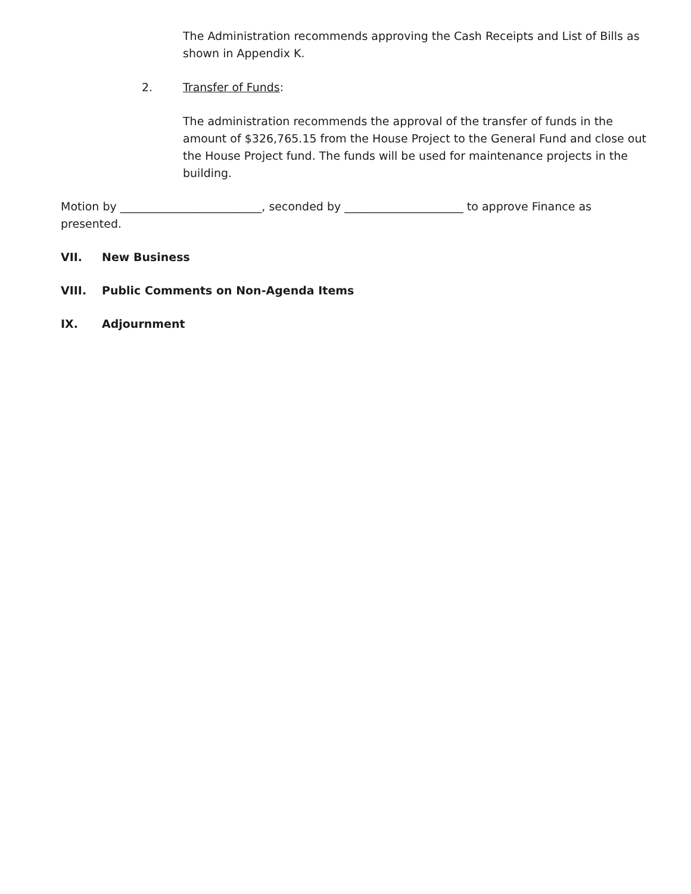The Administration recommends approving the Cash Receipts and List of Bills as shown in Appendix K.
2. Transfer of Funds:
The administration recommends the approval of the transfer of funds in the amount of $326,765.15 from the House Project to the General Fund and close out the House Project fund. The funds will be used for maintenance projects in the building.
Motion by _________________________, seconded by _____________________ to approve Finance as presented.
VII. New Business
VIII. Public Comments on Non-Agenda Items
IX. Adjournment